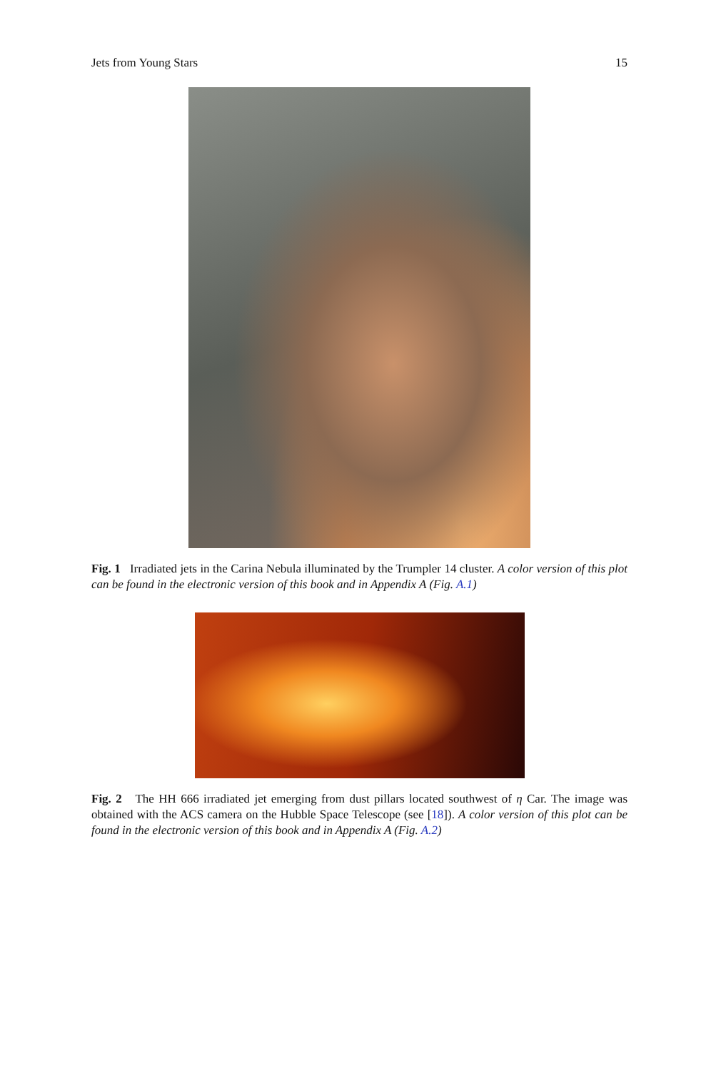Jets from Young Stars 15
Fig. 1 Irradiated jets in the Carina Nebula illuminated by the Trumpler 14 cluster. A color version of this plot can be found in the electronic version of this book and in Appendix A (Fig. A.1)
Fig. 2 The HH 666 irradiated jet emerging from dust pillars located southwest of η Car. The image was obtained with the ACS camera on the Hubble Space Telescope (see [18]). A color version of this plot can be found in the electronic version of this book and in Appendix A (Fig. A.2)